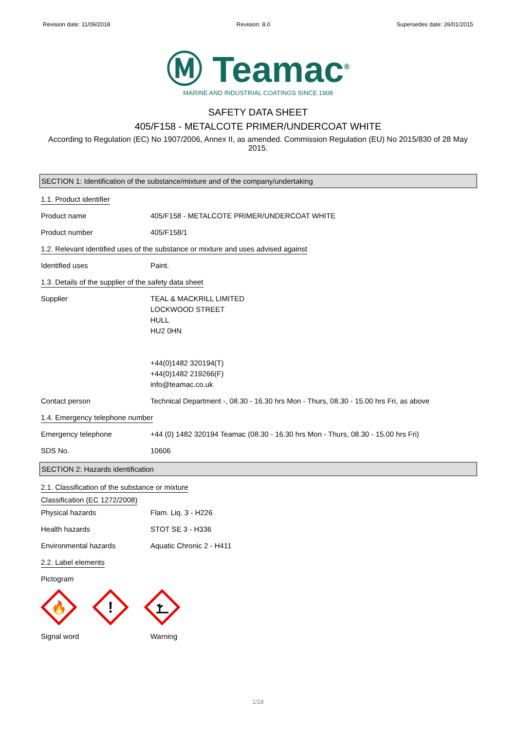Revision date: 11/09/2018 Revision: 8.0 Supersedes date: 26/01/2015
Ⓜ Teamac<sup>®</sup>
MARINE AND INDUSTRIAL COATINGS SINCE 1908
SAFETY DATA SHEET
405/F158 - METALCOTE PRIMER/UNDERCOAT WHITE
According to Regulation (EC) No 1907/2006, Annex II, as amended. Commission Regulation (EU) No 2015/830 of 28 May 2015.
SECTION 1: Identification of the substance/mixture and of the company/undertaking
1.1. Product identifier
Product name 405/F158 - METALCOTE PRIMER/UNDERCOAT WHITE
Product number 405/F158/1
1.2. Relevant identified uses of the substance or mixture and uses advised against
Identified uses Paint.
1.3. Details of the supplier of the safety data sheet
Supplier TEAL & MACKRILL LIMITED
LOCKWOOD STREET
HULL
HU2 0HN
+44(0)1482 320194(T)
+44(0)1482 219266(F)
info@teamac.co.uk
Contact person Technical Department -, 08.30 - 16.30 hrs Mon - Thurs, 08.30 - 15.00 hrs Fri, as above
1.4. Emergency telephone number
Emergency telephone +44 (0) 1482 320194 Teamac (08.30 - 16.30 hrs Mon - Thurs, 08.30 - 15.00 hrs Fri)
SDS No. 10606
SECTION 2: Hazards identification
2.1. Classification of the substance or mixture
Classification (EC 1272/2008)
Physical hazards Flam. Liq. 3 - H226
Health hazards STOT SE 3 - H336
Environmental hazards Aquatic Chronic 2 - H411
2.2. Label elements
Pictogram
🔥
!
Signal word Warning
1/18